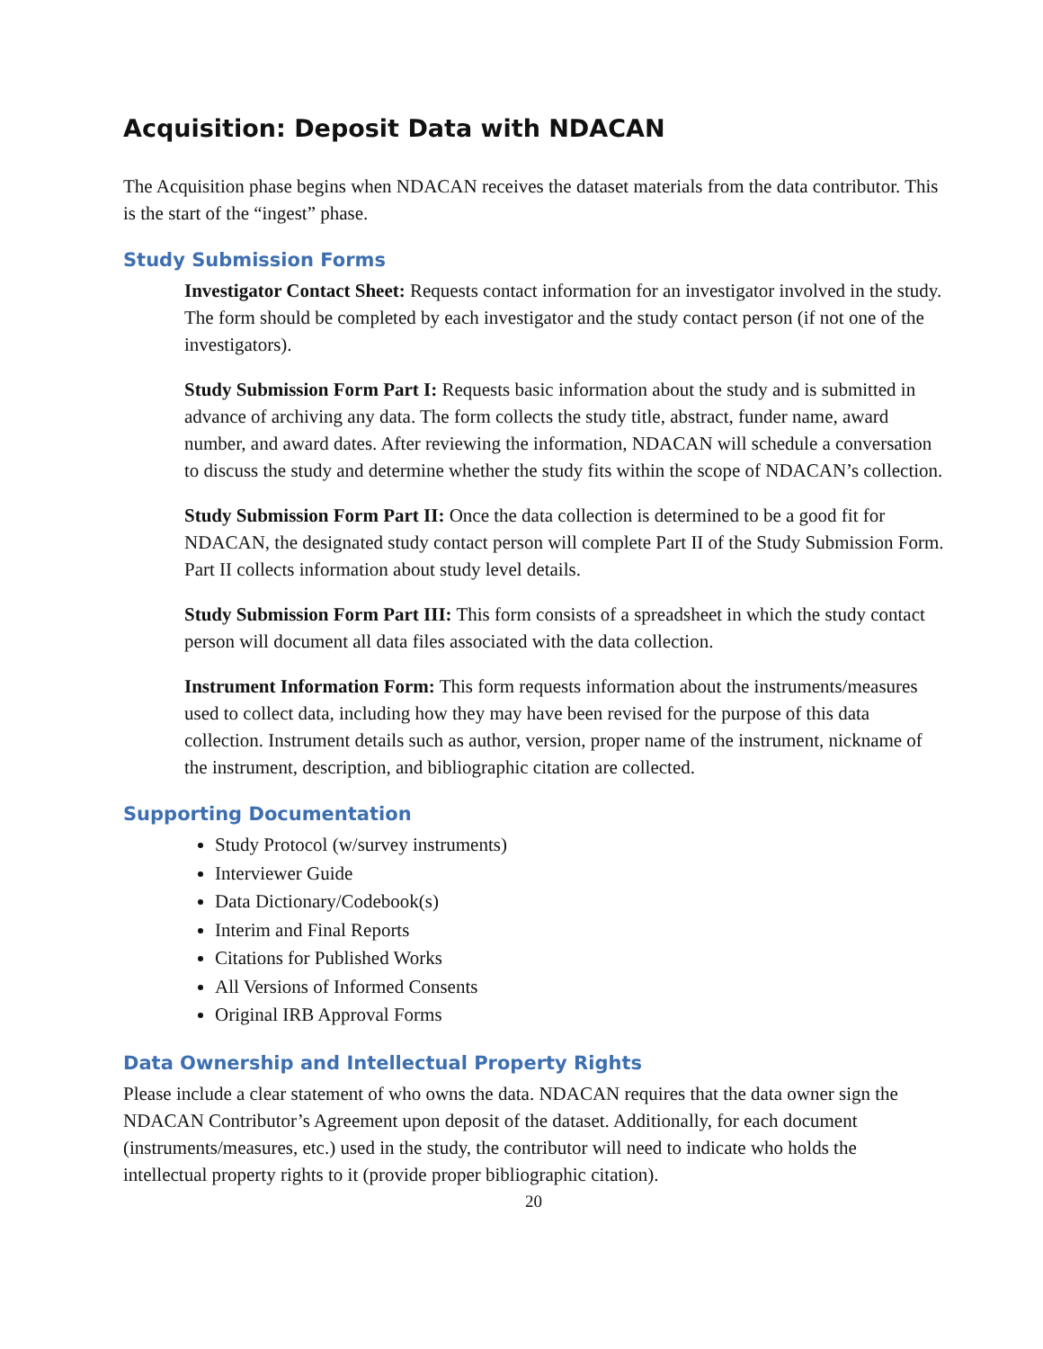Acquisition: Deposit Data with NDACAN
The Acquisition phase begins when NDACAN receives the dataset materials from the data contributor. This is the start of the “ingest” phase.
Study Submission Forms
Investigator Contact Sheet: Requests contact information for an investigator involved in the study. The form should be completed by each investigator and the study contact person (if not one of the investigators).
Study Submission Form Part I: Requests basic information about the study and is submitted in advance of archiving any data. The form collects the study title, abstract, funder name, award number, and award dates. After reviewing the information, NDACAN will schedule a conversation to discuss the study and determine whether the study fits within the scope of NDACAN’s collection.
Study Submission Form Part II: Once the data collection is determined to be a good fit for NDACAN, the designated study contact person will complete Part II of the Study Submission Form. Part II collects information about study level details.
Study Submission Form Part III: This form consists of a spreadsheet in which the study contact person will document all data files associated with the data collection.
Instrument Information Form: This form requests information about the instruments/measures used to collect data, including how they may have been revised for the purpose of this data collection. Instrument details such as author, version, proper name of the instrument, nickname of the instrument, description, and bibliographic citation are collected.
Supporting Documentation
Study Protocol (w/survey instruments)
Interviewer Guide
Data Dictionary/Codebook(s)
Interim and Final Reports
Citations for Published Works
All Versions of Informed Consents
Original IRB Approval Forms
Data Ownership and Intellectual Property Rights
Please include a clear statement of who owns the data. NDACAN requires that the data owner sign the NDACAN Contributor’s Agreement upon deposit of the dataset. Additionally, for each document (instruments/measures, etc.) used in the study, the contributor will need to indicate who holds the intellectual property rights to it (provide proper bibliographic citation).
20